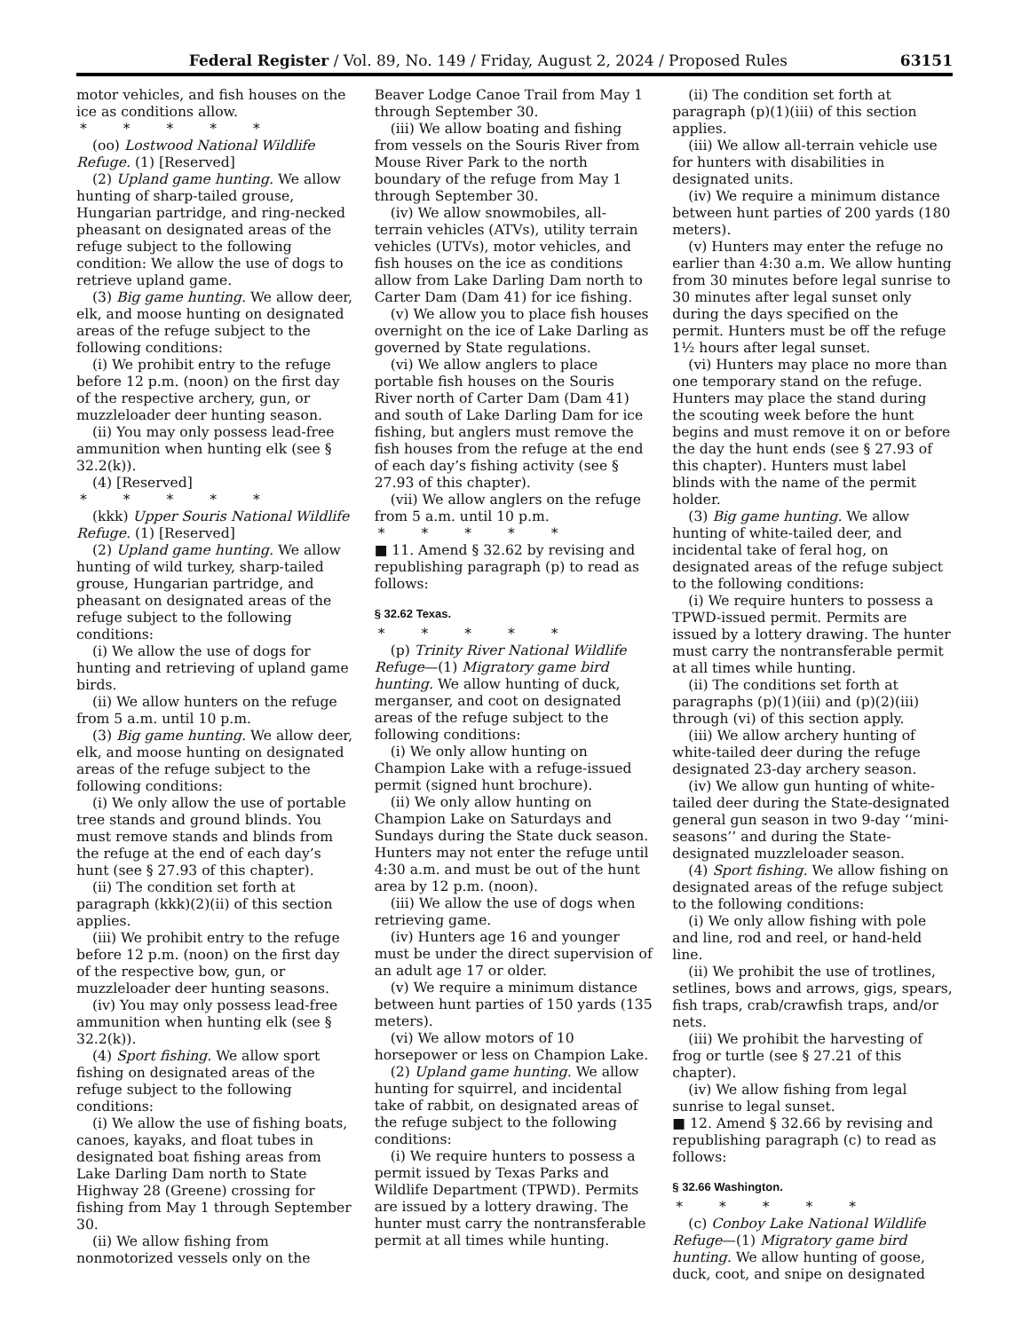Federal Register / Vol. 89, No. 149 / Friday, August 2, 2024 / Proposed Rules 63151
motor vehicles, and fish houses on the ice as conditions allow.
* * * * *
(oo) Lostwood National Wildlife Refuge. (1) [Reserved]
(2) Upland game hunting. We allow hunting of sharp-tailed grouse, Hungarian partridge, and ring-necked pheasant on designated areas of the refuge subject to the following condition: We allow the use of dogs to retrieve upland game.
(3) Big game hunting. We allow deer, elk, and moose hunting on designated areas of the refuge subject to the following conditions:
(i) We prohibit entry to the refuge before 12 p.m. (noon) on the first day of the respective archery, gun, or muzzleloader deer hunting season.
(ii) You may only possess lead-free ammunition when hunting elk (see § 32.2(k)).
(4) [Reserved]
* * * * *
(kkk) Upper Souris National Wildlife Refuge. (1) [Reserved]
(2) Upland game hunting. We allow hunting of wild turkey, sharp-tailed grouse, Hungarian partridge, and pheasant on designated areas of the refuge subject to the following conditions:
(i) We allow the use of dogs for hunting and retrieving of upland game birds.
(ii) We allow hunters on the refuge from 5 a.m. until 10 p.m.
(3) Big game hunting. We allow deer, elk, and moose hunting on designated areas of the refuge subject to the following conditions:
(i) We only allow the use of portable tree stands and ground blinds. You must remove stands and blinds from the refuge at the end of each day’s hunt (see § 27.93 of this chapter).
(ii) The condition set forth at paragraph (kkk)(2)(ii) of this section applies.
(iii) We prohibit entry to the refuge before 12 p.m. (noon) on the first day of the respective bow, gun, or muzzleloader deer hunting seasons.
(iv) You may only possess lead-free ammunition when hunting elk (see § 32.2(k)).
(4) Sport fishing. We allow sport fishing on designated areas of the refuge subject to the following conditions:
(i) We allow the use of fishing boats, canoes, kayaks, and float tubes in designated boat fishing areas from Lake Darling Dam north to State Highway 28 (Greene) crossing for fishing from May 1 through September 30.
(ii) We allow fishing from nonmotorized vessels only on the
Beaver Lodge Canoe Trail from May 1 through September 30.
(iii) We allow boating and fishing from vessels on the Souris River from Mouse River Park to the north boundary of the refuge from May 1 through September 30.
(iv) We allow snowmobiles, all-terrain vehicles (ATVs), utility terrain vehicles (UTVs), motor vehicles, and fish houses on the ice as conditions allow from Lake Darling Dam north to Carter Dam (Dam 41) for ice fishing.
(v) We allow you to place fish houses overnight on the ice of Lake Darling as governed by State regulations.
(vi) We allow anglers to place portable fish houses on the Souris River north of Carter Dam (Dam 41) and south of Lake Darling Dam for ice fishing, but anglers must remove the fish houses from the refuge at the end of each day’s fishing activity (see § 27.93 of this chapter).
(vii) We allow anglers on the refuge from 5 a.m. until 10 p.m.
* * * * *
■ 11. Amend § 32.62 by revising and republishing paragraph (p) to read as follows:
§ 32.62 Texas.
* * * * *
(p) Trinity River National Wildlife Refuge—(1) Migratory game bird hunting. We allow hunting of duck, merganser, and coot on designated areas of the refuge subject to the following conditions:
(i) We only allow hunting on Champion Lake with a refuge-issued permit (signed hunt brochure).
(ii) We only allow hunting on Champion Lake on Saturdays and Sundays during the State duck season. Hunters may not enter the refuge until 4:30 a.m. and must be out of the hunt area by 12 p.m. (noon).
(iii) We allow the use of dogs when retrieving game.
(iv) Hunters age 16 and younger must be under the direct supervision of an adult age 17 or older.
(v) We require a minimum distance between hunt parties of 150 yards (135 meters).
(vi) We allow motors of 10 horsepower or less on Champion Lake.
(2) Upland game hunting. We allow hunting for squirrel, and incidental take of rabbit, on designated areas of the refuge subject to the following conditions:
(i) We require hunters to possess a permit issued by Texas Parks and Wildlife Department (TPWD). Permits are issued by a lottery drawing. The hunter must carry the nontransferable permit at all times while hunting.
(ii) The condition set forth at paragraph (p)(1)(iii) of this section applies.
(iii) We allow all-terrain vehicle use for hunters with disabilities in designated units.
(iv) We require a minimum distance between hunt parties of 200 yards (180 meters).
(v) Hunters may enter the refuge no earlier than 4:30 a.m. We allow hunting from 30 minutes before legal sunrise to 30 minutes after legal sunset only during the days specified on the permit. Hunters must be off the refuge 1½ hours after legal sunset.
(vi) Hunters may place no more than one temporary stand on the refuge. Hunters may place the stand during the scouting week before the hunt begins and must remove it on or before the day the hunt ends (see § 27.93 of this chapter). Hunters must label blinds with the name of the permit holder.
(3) Big game hunting. We allow hunting of white-tailed deer, and incidental take of feral hog, on designated areas of the refuge subject to the following conditions:
(i) We require hunters to possess a TPWD-issued permit. Permits are issued by a lottery drawing. The hunter must carry the nontransferable permit at all times while hunting.
(ii) The conditions set forth at paragraphs (p)(1)(iii) and (p)(2)(iii) through (vi) of this section apply.
(iii) We allow archery hunting of white-tailed deer during the refuge designated 23-day archery season.
(iv) We allow gun hunting of white-tailed deer during the State-designated general gun season in two 9-day ‘‘mini-seasons’’ and during the State-designated muzzleloader season.
(4) Sport fishing. We allow fishing on designated areas of the refuge subject to the following conditions:
(i) We only allow fishing with pole and line, rod and reel, or hand-held line.
(ii) We prohibit the use of trotlines, setlines, bows and arrows, gigs, spears, fish traps, crab/crawfish traps, and/or nets.
(iii) We prohibit the harvesting of frog or turtle (see § 27.21 of this chapter).
(iv) We allow fishing from legal sunrise to legal sunset.
■ 12. Amend § 32.66 by revising and republishing paragraph (c) to read as follows:
§ 32.66 Washington.
* * * * *
(c) Conboy Lake National Wildlife Refuge—(1) Migratory game bird hunting. We allow hunting of goose, duck, coot, and snipe on designated